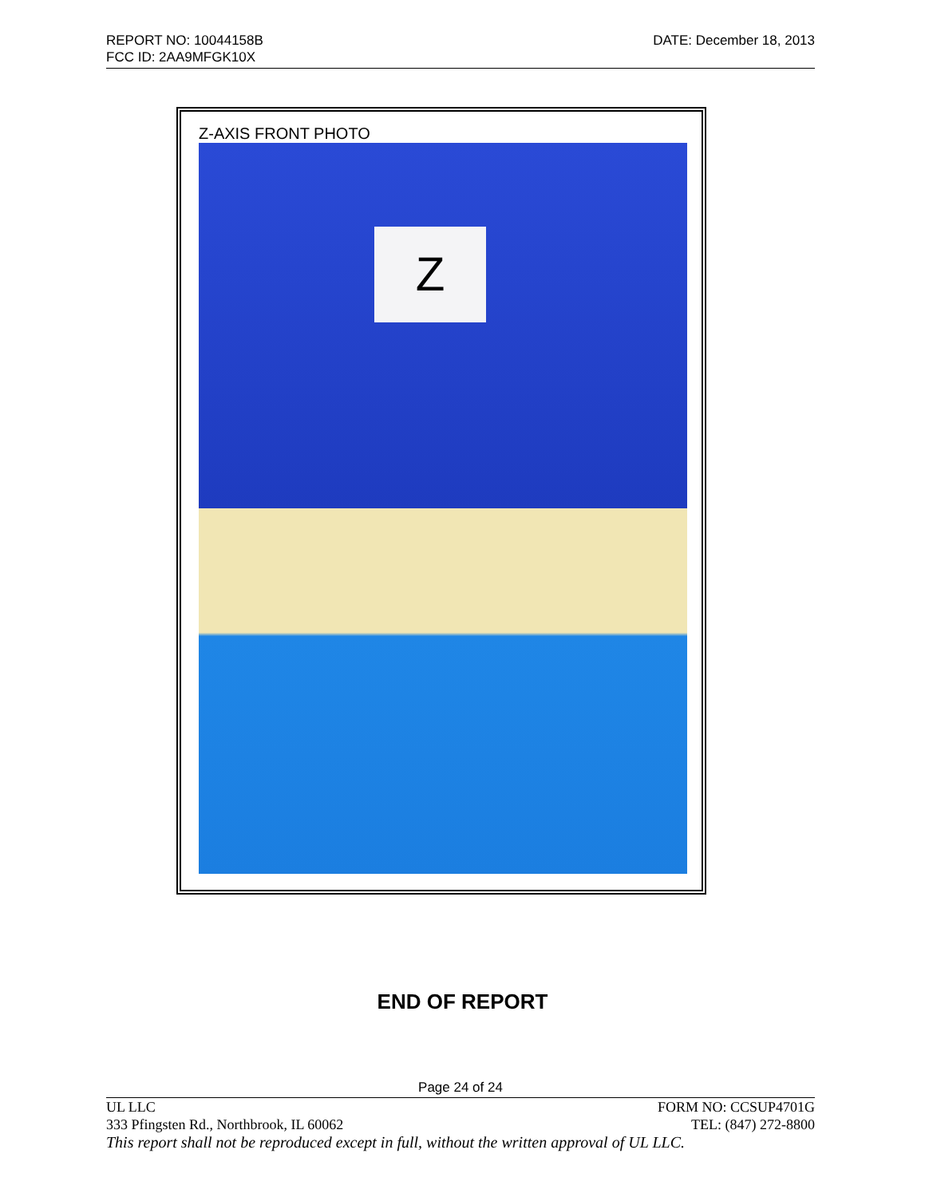REPORT NO: 10044158B DATE: December 18, 2013
FCC ID: 2AA9MFGK10X
Z-AXIS FRONT PHOTO
Z
END OF REPORT
Page 24 of 24
UL LLC FORM NO: CCSUP4701G
333 Pfingsten Rd., Northbrook, IL 60062 TEL: (847) 272-8800
This report shall not be reproduced except in full, without the written approval of UL LLC.